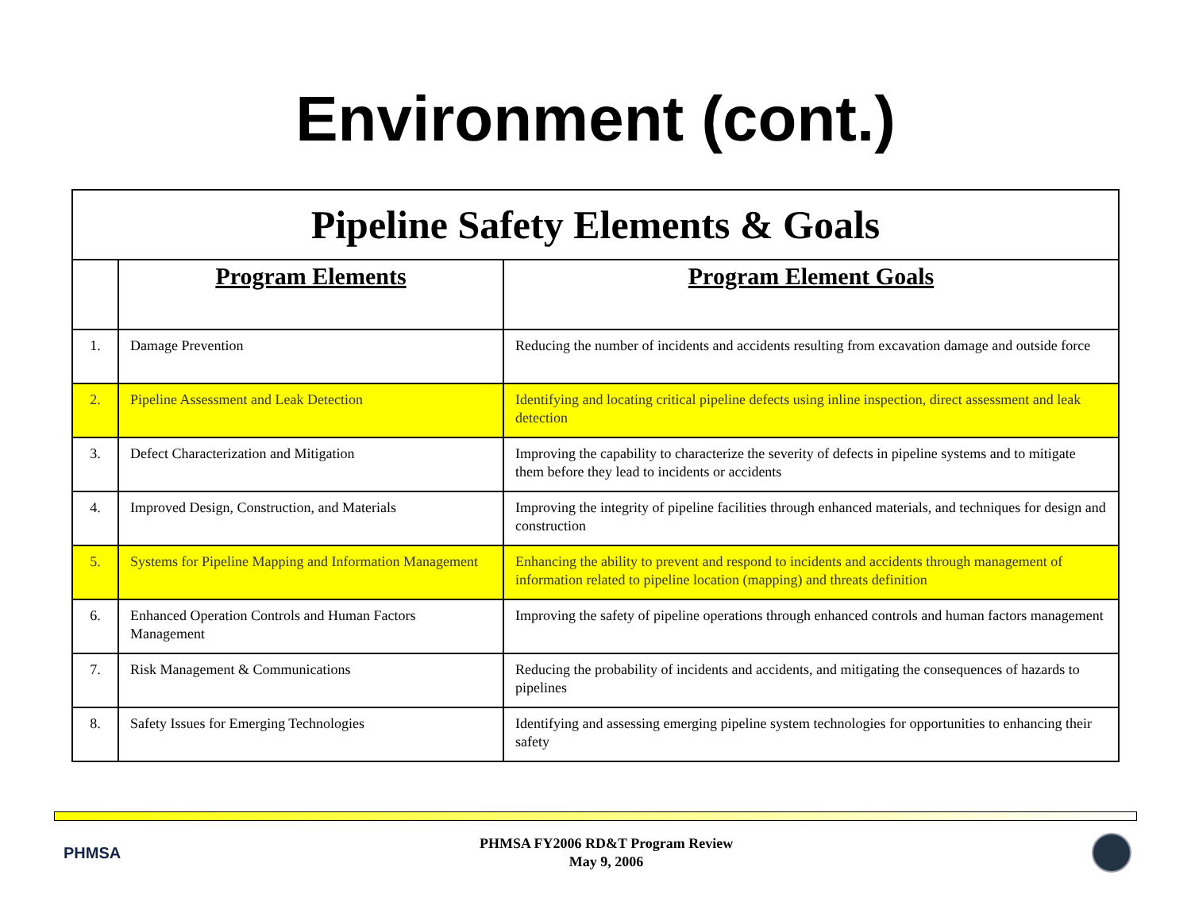Environment (cont.)
| Pipeline Safety Elements & Goals | | |
| | Program Elements | Program Element Goals |
| 1. | Damage Prevention | Reducing the number of incidents and accidents resulting from excavation damage and outside force |
| 2. | Pipeline Assessment and Leak Detection | Identifying and locating critical pipeline defects using inline inspection, direct assessment and leak detection |
| 3. | Defect Characterization and Mitigation | Improving the capability to characterize the severity of defects in pipeline systems and to mitigate them before they lead to incidents or accidents |
| 4. | Improved Design, Construction, and Materials | Improving the integrity of pipeline facilities through enhanced materials, and techniques for design and construction |
| 5. | Systems for Pipeline Mapping and Information Management | Enhancing the ability to prevent and respond to incidents and accidents through management of information related to pipeline location (mapping) and threats definition |
| 6. | Enhanced Operation Controls and Human Factors Management | Improving the safety of pipeline operations through enhanced controls and human factors management |
| 7. | Risk Management & Communications | Reducing the probability of incidents and accidents, and mitigating the consequences of hazards to pipelines |
| 8. | Safety Issues for Emerging Technologies | Identifying and assessing emerging pipeline system technologies for opportunities to enhancing their safety |
PHMSA
PHMSA FY2006 RD&T Program Review
May 9, 2006